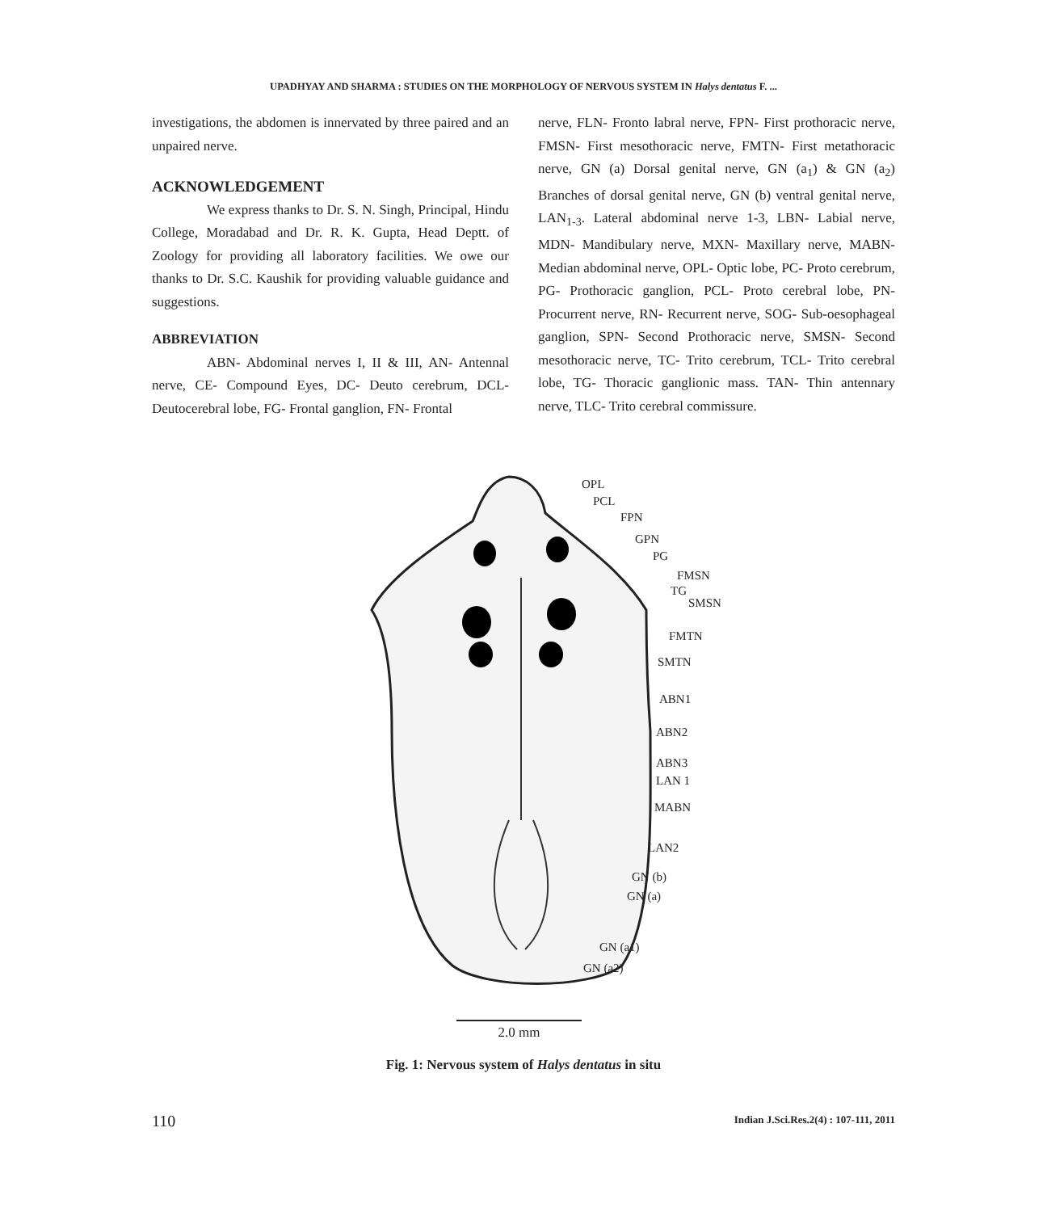UPADHYAY AND SHARMA : STUDIES ON THE MORPHOLOGY OF NERVOUS SYSTEM IN Halys dentatus F. ...
investigations, the abdomen is innervated by three paired and an unpaired nerve.
ACKNOWLEDGEMENT
We express thanks to Dr. S. N. Singh, Principal, Hindu College, Moradabad and Dr. R. K. Gupta, Head Deptt. of Zoology for providing all laboratory facilities. We owe our thanks to Dr. S.C. Kaushik for providing valuable guidance and suggestions.
ABBREVIATION
ABN- Abdominal nerves I, II & III, AN- Antennal nerve, CE- Compound Eyes, DC- Deuto cerebrum, DCL- Deutocerebral lobe, FG- Frontal ganglion, FN- Frontal
nerve, FLN- Fronto labral nerve, FPN- First prothoracic nerve, FMSN- First mesothoracic nerve, FMTN- First metathoracic nerve, GN (a) Dorsal genital nerve, GN (a<sub>1</sub>) & GN (a<sub>2</sub>) Branches of dorsal genital nerve, GN (b) ventral genital nerve, LAN<sub>1-3</sub>. Lateral abdominal nerve 1-3, LBN- Labial nerve, MDN- Mandibulary nerve, MXN- Maxillary nerve, MABN- Median abdominal nerve, OPL- Optic lobe, PC- Proto cerebrum, PG- Prothoracic ganglion, PCL- Proto cerebral lobe, PN- Procurrent nerve, RN- Recurrent nerve, SOG- Sub-oesophageal ganglion, SPN- Second Prothoracic nerve, SMSN- Second mesothoracic nerve, TC- Trito cerebrum, TCL- Trito cerebral lobe, TG- Thoracic ganglionic mass. TAN- Thin antennary nerve, TLC- Trito cerebral commissure.
OPL
PCL
FPN
GPN
PG
FMSN
TG
SMSN
FMTN
SMTN
ABN1
ABN2
ABN3
LAN 1
MABN
LAN2
GN (b)
GN (a)
GN (a1)
GN (a2)
2.0 mm
Fig. 1: Nervous system of Halys dentatus in situ
110
Indian J.Sci.Res.2(4) : 107-111, 2011